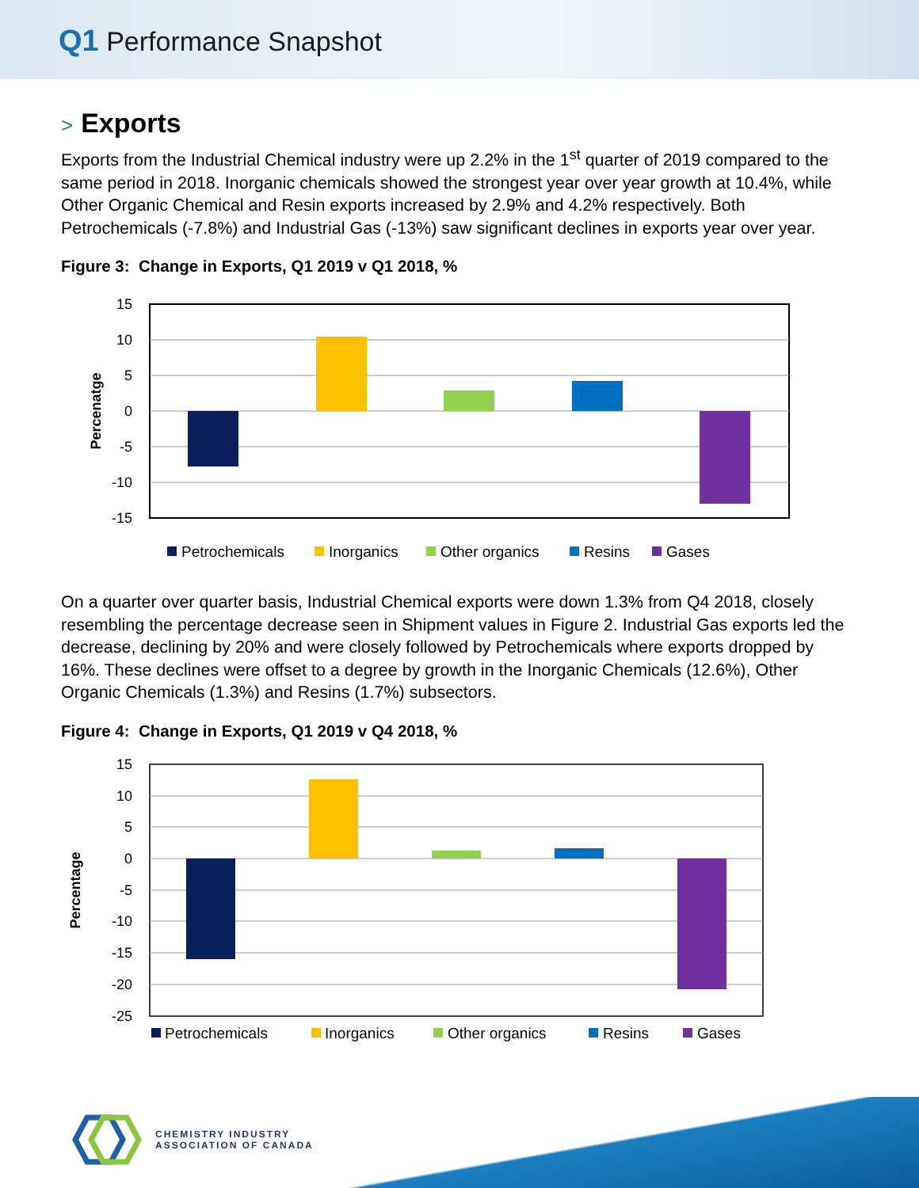Q1 Performance Snapshot
> Exports
Exports from the Industrial Chemical industry were up 2.2% in the 1<sup>st</sup> quarter of 2019 compared to the same period in 2018. Inorganic chemicals showed the strongest year over year growth at 10.4%, while Other Organic Chemical and Resin exports increased by 2.9% and 4.2% respectively. Both Petrochemicals (-7.8%) and Industrial Gas (-13%) saw significant declines in exports year over year.
Figure 3: Change in Exports, Q1 2019 v Q1 2018, %
15
10
5
0
-5
-10
-15
Percenatge
Petrochemicals
Inorganics
Other organics
Resins
Gases
On a quarter over quarter basis, Industrial Chemical exports were down 1.3% from Q4 2018, closely resembling the percentage decrease seen in Shipment values in Figure 2. Industrial Gas exports led the decrease, declining by 20% and were closely followed by Petrochemicals where exports dropped by 16%. These declines were offset to a degree by growth in the Inorganic Chemicals (12.6%), Other Organic Chemicals (1.3%) and Resins (1.7%) subsectors.
Figure 4: Change in Exports, Q1 2019 v Q4 2018, %
15
10
5
0
-5
-10
-15
-20
-25
Percentage
Petrochemicals
Inorganics
Other organics
Resins
Gases
CHEMISTRY INDUSTRY
ASSOCIATION OF CANADA